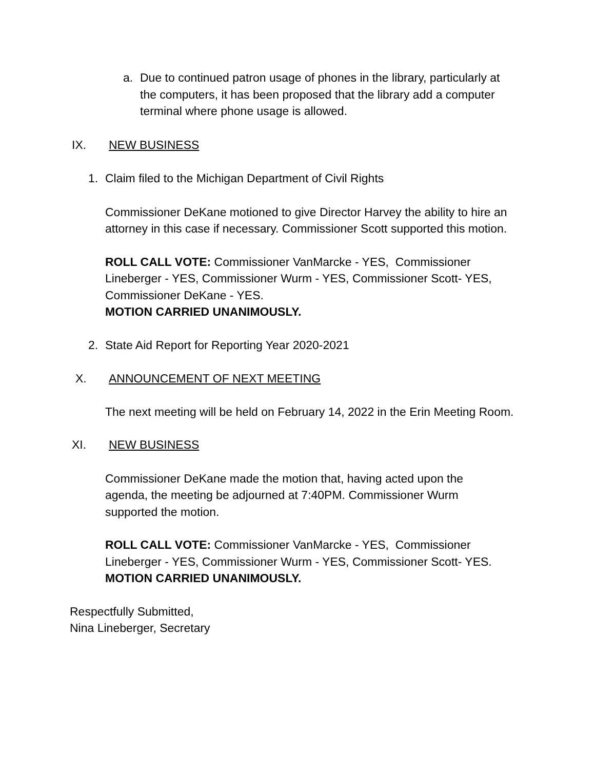a. Due to continued patron usage of phones in the library, particularly at the computers, it has been proposed that the library add a computer terminal where phone usage is allowed.
IX. NEW BUSINESS
1. Claim filed to the Michigan Department of Civil Rights
Commissioner DeKane motioned to give Director Harvey the ability to hire an attorney in this case if necessary. Commissioner Scott supported this motion.
ROLL CALL VOTE: Commissioner VanMarcke - YES, Commissioner Lineberger - YES, Commissioner Wurm - YES, Commissioner Scott- YES, Commissioner DeKane - YES.
MOTION CARRIED UNANIMOUSLY.
2. State Aid Report for Reporting Year 2020-2021
X. ANNOUNCEMENT OF NEXT MEETING
The next meeting will be held on February 14, 2022 in the Erin Meeting Room.
XI. NEW BUSINESS
Commissioner DeKane made the motion that, having acted upon the agenda, the meeting be adjourned at 7:40PM. Commissioner Wurm supported the motion.
ROLL CALL VOTE: Commissioner VanMarcke - YES, Commissioner Lineberger - YES, Commissioner Wurm - YES, Commissioner Scott- YES.
MOTION CARRIED UNANIMOUSLY.
Respectfully Submitted,
Nina Lineberger, Secretary